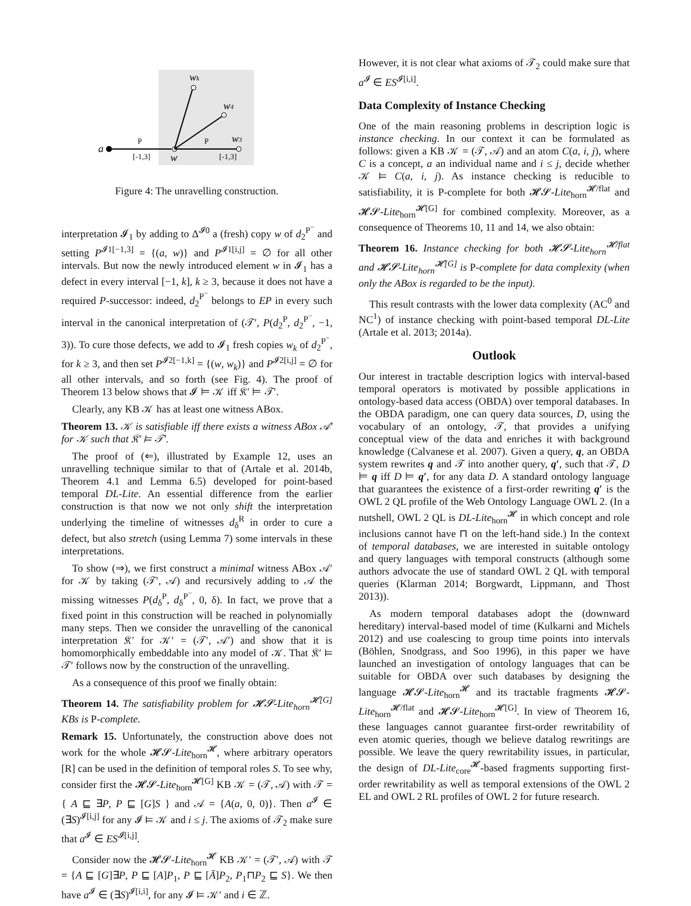a
P
[-1,3]
w
wk
w4
w3
P
[-1,3]
Figure 4: The unravelling construction.
interpretation 𝓘<sub>1</sub> by adding to Δ<sup>𝓘0</sup> a (fresh) copy w of d<sub>2</sub><sup>P<sup>−</sup></sup> and setting P<sup>𝓘1[−1,3]</sup> = {(a, w)} and P<sup>𝓘1[i,j]</sup> = ∅ for all other intervals. But now the newly introduced element w in 𝓘<sub>1</sub> has a defect in every interval [−1, k], k ≥ 3, because it does not have a required P-successor: indeed, d<sub>2</sub><sup>P<sup>−</sup></sup> belongs to EP in every such interval in the canonical interpretation of (𝒯′, P(d<sub>2</sub><sup>P</sup>, d<sub>2</sub><sup>P<sup>−</sup></sup>, −1, 3)). To cure those defects, we add to 𝓘<sub>1</sub> fresh copies w<sub>k</sub> of d<sub>2</sub><sup>P<sup>−</sup></sup>, for k ≥ 3, and then set P<sup>𝓘2[−1,k]</sup> = {(w, w<sub>k</sub>)} and P<sup>𝓘2[i,j]</sup> = ∅ for all other intervals, and so forth (see Fig. 4). The proof of Theorem 13 below shows that 𝓘 ⊨ 𝒦 iff 𝔎′ ⊨ 𝒯′.
Clearly, any KB 𝒦 has at least one witness ABox.
Theorem 13. 𝒦 is satisfiable iff there exists a witness ABox 𝒜′ for 𝒦 such that 𝔎′ ⊨ 𝒯′.
The proof of (⇐), illustrated by Example 12, uses an unravelling technique similar to that of (Artale et al. 2014b, Theorem 4.1 and Lemma 6.5) developed for point-based temporal DL-Lite. An essential difference from the earlier construction is that now we not only shift the interpretation underlying the timeline of witnesses d<sub>δ</sub><sup>R</sup> in order to cure a defect, but also stretch (using Lemma 7) some intervals in these interpretations.
To show (⇒), we first construct a minimal witness ABox 𝒜′ for 𝒦 by taking (𝒯′, 𝒜) and recursively adding to 𝒜 the missing witnesses P(d<sub>δ</sub><sup>P</sup>, d<sub>δ</sub><sup>P<sup>−</sup></sup>, 0, δ). In fact, we prove that a fixed point in this construction will be reached in polynomially many steps. Then we consider the unravelling of the canonical interpretation 𝔎′ for 𝒦′ = (𝒯′, 𝒜′) and show that it is homomorphically embeddable into any model of 𝒦. That 𝔎′ ⊨ 𝒯′ follows now by the construction of the unravelling.
As a consequence of this proof we finally obtain:
Theorem 14. The satisfiability problem for 𝓗𝓢-Lite<sub>horn</sub><sup>𝓗[G]</sup> KBs is P-complete.
Remark 15. Unfortunately, the construction above does not work for the whole 𝓗𝓢-Lite<sub>horn</sub><sup>𝓗</sup>, where arbitrary operators [R] can be used in the definition of temporal roles S. To see why, consider first the 𝓗𝓢-Lite<sub>horn</sub><sup>𝓗[G]</sup> KB 𝒦 = (𝒯, 𝒜) with 𝒯 = { A ⊑ ∃P, P ⊑ [G]S } and 𝒜 = {A(a, 0, 0)}. Then a<sup>𝓘</sup> ∈ (∃S)<sup>𝓘[i,j]</sup> for any 𝓘 ⊨ 𝒦 and i ≤ j. The axioms of 𝒯<sub>2</sub> make sure that a<sup>𝓘</sup> ∈ ES<sup>𝓘[i,j]</sup>.
Consider now the 𝓗𝓢-Lite<sub>horn</sub><sup>𝓗</sup> KB 𝒦′ = (𝒯′, 𝒜) with 𝒯 = {A ⊑ [G]∃P, P ⊑ [A]P<sub>1</sub>, P ⊑ [Ā]P<sub>2</sub>, P<sub>1</sub>⊓P<sub>2</sub> ⊑ S}. We then have a<sup>𝓘</sup> ∈ (∃S)<sup>𝓘[i,i]</sup>, for any 𝓘 ⊨ 𝒦′ and i ∈ ℤ.
However, it is not clear what axioms of 𝒯<sub>2</sub> could make sure that a<sup>𝓘</sup> ∈ ES<sup>𝓘[i,i]</sup>.
Data Complexity of Instance Checking
One of the main reasoning problems in description logic is instance checking. In our context it can be formulated as follows: given a KB 𝒦 = (𝒯, 𝒜) and an atom C(a, i, j), where C is a concept, a an individual name and i ≤ j, decide whether 𝒦 ⊨ C(a, i, j). As instance checking is reducible to satisfiability, it is P-complete for both 𝓗𝓢-Lite<sub>horn</sub><sup>𝓗/flat</sup> and 𝓗𝓢-Lite<sub>horn</sub><sup>𝓗[G]</sup> for combined complexity. Moreover, as a consequence of Theorems 10, 11 and 14, we also obtain:
Theorem 16. Instance checking for both 𝓗𝓢-Lite<sub>horn</sub><sup>𝓗/flat</sup> and 𝓗𝓢-Lite<sub>horn</sub><sup>𝓗[G]</sup> is P-complete for data complexity (when only the ABox is regarded to be the input).
This result contrasts with the lower data complexity (AC<sup>0</sup> and NC<sup>1</sup>) of instance checking with point-based temporal DL-Lite (Artale et al. 2013; 2014a).
Outlook
Our interest in tractable description logics with interval-based temporal operators is motivated by possible applications in ontology-based data access (OBDA) over temporal databases. In the OBDA paradigm, one can query data sources, D, using the vocabulary of an ontology, 𝒯, that provides a unifying conceptual view of the data and enriches it with background knowledge (Calvanese et al. 2007). Given a query, q, an OBDA system rewrites q and 𝒯 into another query, q′, such that 𝒯, D ⊨ q iff D ⊨ q′, for any data D. A standard ontology language that guarantees the existence of a first-order rewriting q′ is the OWL 2 QL profile of the Web Ontology Language OWL 2. (In a nutshell, OWL 2 QL is DL-Lite<sub>horn</sub><sup>𝓗</sup> in which concept and role inclusions cannot have ⊓ on the left-hand side.) In the context of temporal databases, we are interested in suitable ontology and query languages with temporal constructs (although some authors advocate the use of standard OWL 2 QL with temporal queries (Klarman 2014; Borgwardt, Lippmann, and Thost 2013)).
As modern temporal databases adopt the (downward hereditary) interval-based model of time (Kulkarni and Michels 2012) and use coalescing to group time points into intervals (Böhlen, Snodgrass, and Soo 1996), in this paper we have launched an investigation of ontology languages that can be suitable for OBDA over such databases by designing the language 𝓗𝓢-Lite<sub>horn</sub><sup>𝓗</sup> and its tractable fragments 𝓗𝓢-Lite<sub>horn</sub><sup>𝓗/flat</sup> and 𝓗𝓢-Lite<sub>horn</sub><sup>𝓗[G]</sup>. In view of Theorem 16, these languages cannot guarantee first-order rewritability of even atomic queries, though we believe datalog rewritings are possible. We leave the query rewritability issues, in particular, the design of DL-Lite<sub>core</sub><sup>𝓗</sup>-based fragments supporting first-order rewritability as well as temporal extensions of the OWL 2 EL and OWL 2 RL profiles of OWL 2 for future research.